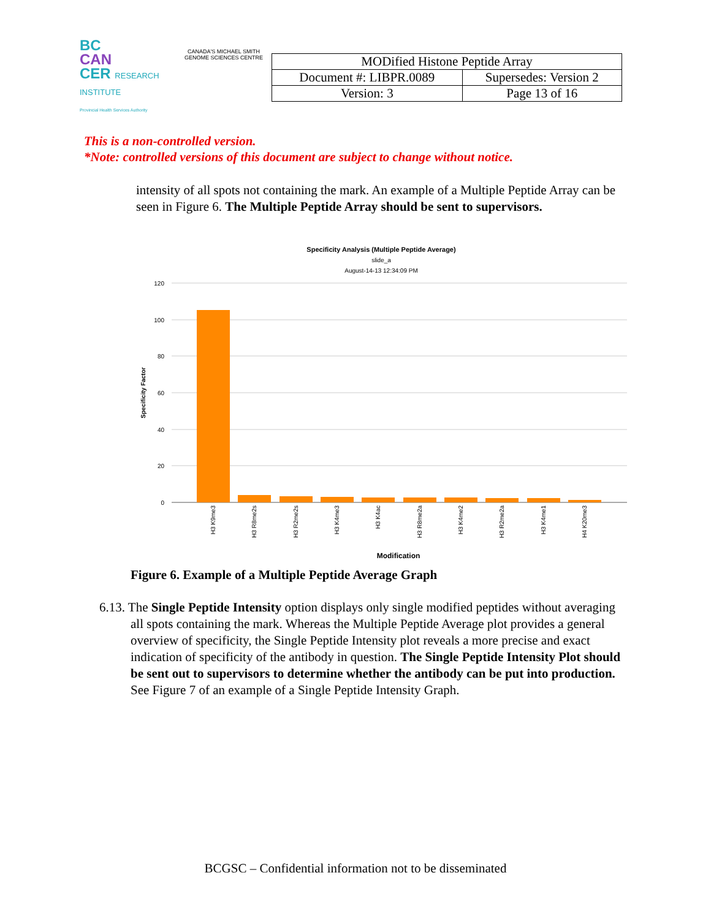BC
CAN
CER RESEARCH INSTITUTE
Provincial Health Services Authority
CANADA'S MICHAEL SMITH
GENOME SCIENCES CENTRE
| MODified Histone Peptide Array | |
| Document #: LIBPR.0089 | Supersedes: Version 2 |
| Version: 3 | Page 13 of 16 |
This is a non-controlled version.
*Note: controlled versions of this document are subject to change without notice.
intensity of all spots not containing the mark. An example of a Multiple Peptide Array can be seen in Figure 6. The Multiple Peptide Array should be sent to supervisors.
Specificity Analysis (Multiple Peptide Average)
slide_a
August-14-13 12:34:09 PM
120
100
80
60
40
20
0
Specificity Factor
H3 K9me3
H3 R8me2s
H3 R2me2s
H3 K4me3
H3 K4ac
H3 R8me2a
H3 K4me2
H3 R2me2a
H3 K4me1
H4 K20me3
Modification
Figure 6. Example of a Multiple Peptide Average Graph
6.13. The Single Peptide Intensity option displays only single modified peptides without averaging all spots containing the mark. Whereas the Multiple Peptide Average plot provides a general overview of specificity, the Single Peptide Intensity plot reveals a more precise and exact indication of specificity of the antibody in question. The Single Peptide Intensity Plot should be sent out to supervisors to determine whether the antibody can be put into production. See Figure 7 of an example of a Single Peptide Intensity Graph.
BCGSC – Confidential information not to be disseminated